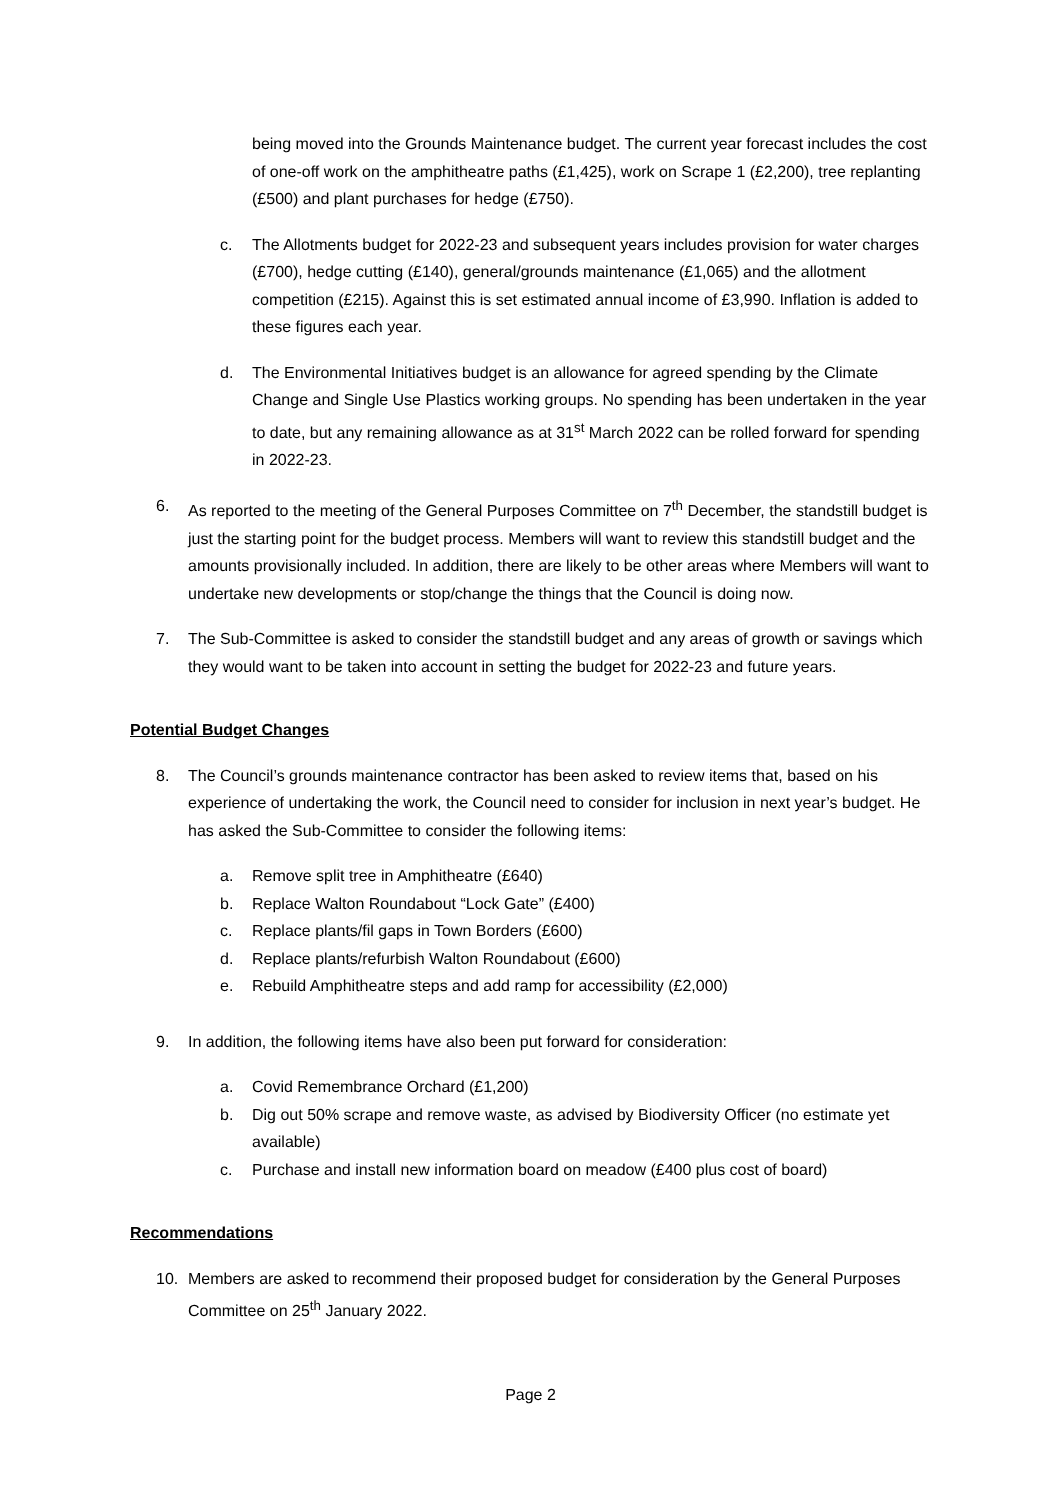being moved into the Grounds Maintenance budget. The current year forecast includes the cost of one-off work on the amphitheatre paths (£1,425), work on Scrape 1 (£2,200), tree replanting (£500) and plant purchases for hedge (£750).
c. The Allotments budget for 2022-23 and subsequent years includes provision for water charges (£700), hedge cutting (£140), general/grounds maintenance (£1,065) and the allotment competition (£215). Against this is set estimated annual income of £3,990. Inflation is added to these figures each year.
d. The Environmental Initiatives budget is an allowance for agreed spending by the Climate Change and Single Use Plastics working groups. No spending has been undertaken in the year to date, but any remaining allowance as at 31<sup>st</sup> March 2022 can be rolled forward for spending in 2022-23.
6. As reported to the meeting of the General Purposes Committee on 7<sup>th</sup> December, the standstill budget is just the starting point for the budget process. Members will want to review this standstill budget and the amounts provisionally included. In addition, there are likely to be other areas where Members will want to undertake new developments or stop/change the things that the Council is doing now.
7. The Sub-Committee is asked to consider the standstill budget and any areas of growth or savings which they would want to be taken into account in setting the budget for 2022-23 and future years.
Potential Budget Changes
8. The Council’s grounds maintenance contractor has been asked to review items that, based on his experience of undertaking the work, the Council need to consider for inclusion in next year’s budget. He has asked the Sub-Committee to consider the following items:
a. Remove split tree in Amphitheatre (£640)
b. Replace Walton Roundabout “Lock Gate” (£400)
c. Replace plants/fil gaps in Town Borders (£600)
d. Replace plants/refurbish Walton Roundabout (£600)
e. Rebuild Amphitheatre steps and add ramp for accessibility (£2,000)
9. In addition, the following items have also been put forward for consideration:
a. Covid Remembrance Orchard (£1,200)
b. Dig out 50% scrape and remove waste, as advised by Biodiversity Officer (no estimate yet available)
c. Purchase and install new information board on meadow (£400 plus cost of board)
Recommendations
10. Members are asked to recommend their proposed budget for consideration by the General Purposes Committee on 25<sup>th</sup> January 2022.
Page 2